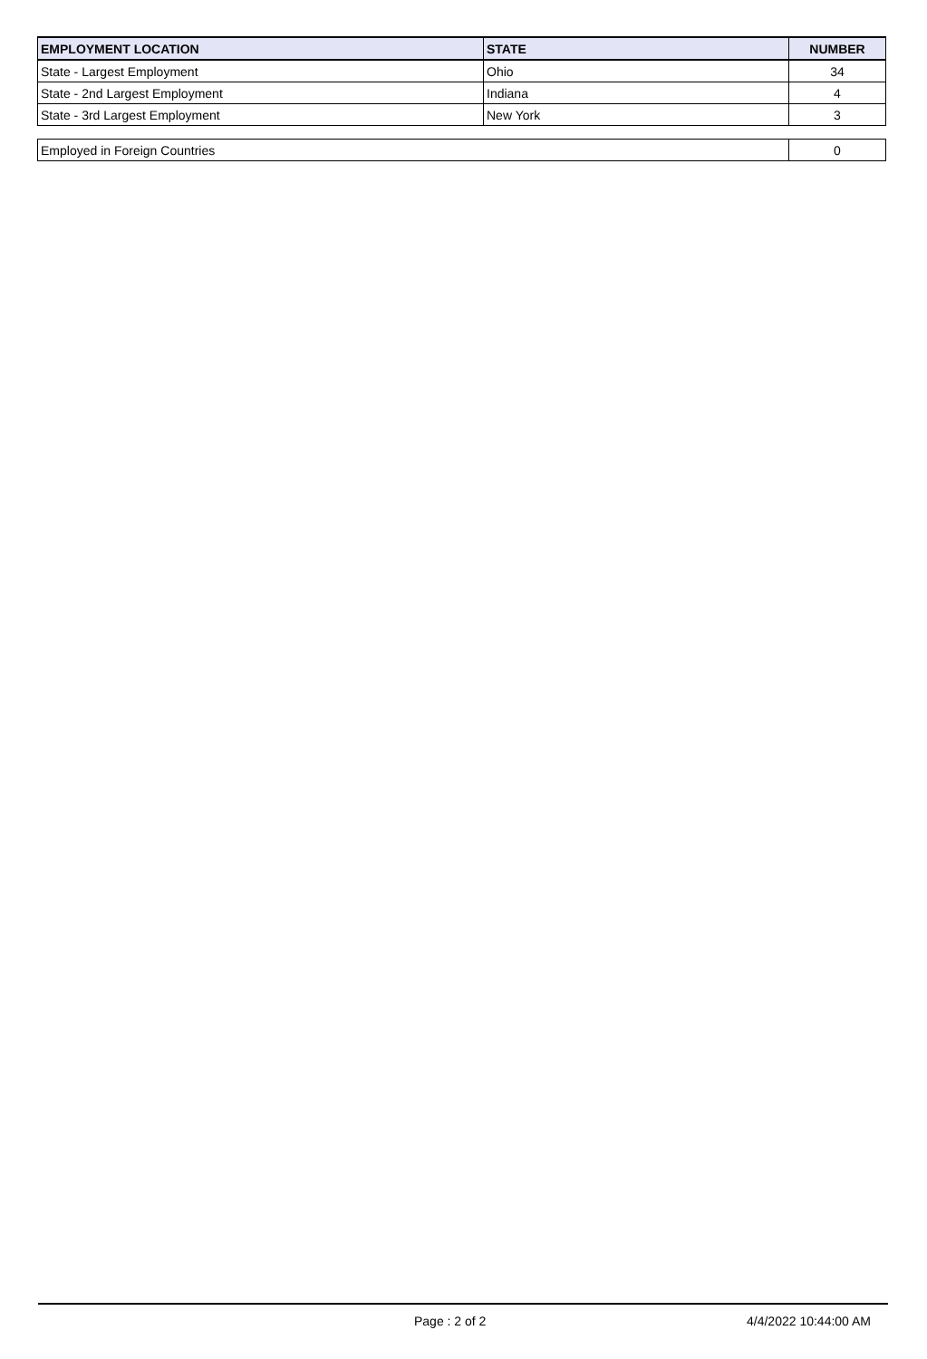| EMPLOYMENT LOCATION | STATE | NUMBER |
| --- | --- | --- |
| State - Largest Employment | Ohio | 34 |
| State - 2nd Largest Employment | Indiana | 4 |
| State - 3rd Largest Employment | New York | 3 |
| Employed in Foreign Countries | 0 |
Page : 2 of 2 4/4/2022 10:44:00 AM